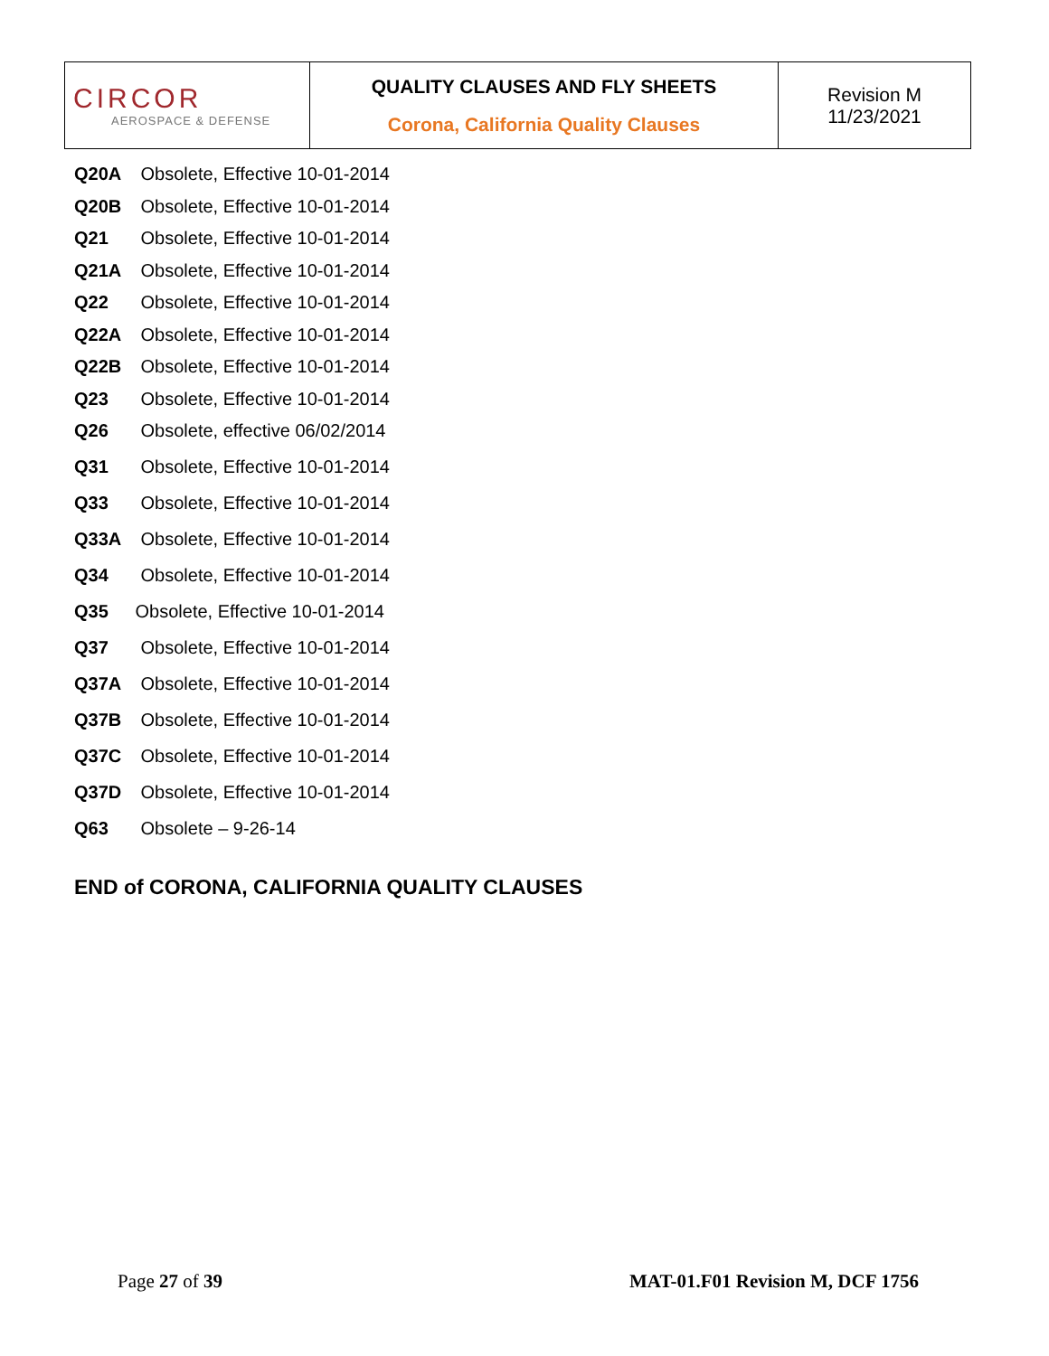| CIRCOR AEROSPACE & DEFENSE | QUALITY CLAUSES AND FLY SHEETS Corona, California Quality Clauses | Revision M 11/23/2021 |
Q20A Obsolete, Effective 10-01-2014
Q20B Obsolete, Effective 10-01-2014
Q21 Obsolete, Effective 10-01-2014
Q21A Obsolete, Effective 10-01-2014
Q22 Obsolete, Effective 10-01-2014
Q22A Obsolete, Effective 10-01-2014
Q22B Obsolete, Effective 10-01-2014
Q23 Obsolete, Effective 10-01-2014
Q26 Obsolete, effective 06/02/2014
Q31 Obsolete, Effective 10-01-2014
Q33 Obsolete, Effective 10-01-2014
Q33A Obsolete, Effective 10-01-2014
Q34 Obsolete, Effective 10-01-2014
Q35 Obsolete, Effective 10-01-2014
Q37 Obsolete, Effective 10-01-2014
Q37A Obsolete, Effective 10-01-2014
Q37B Obsolete, Effective 10-01-2014
Q37C Obsolete, Effective 10-01-2014
Q37D Obsolete, Effective 10-01-2014
Q63 Obsolete – 9-26-14
END of CORONA, CALIFORNIA QUALITY CLAUSES
Page 27 of 39 MAT-01.F01 Revision M, DCF 1756